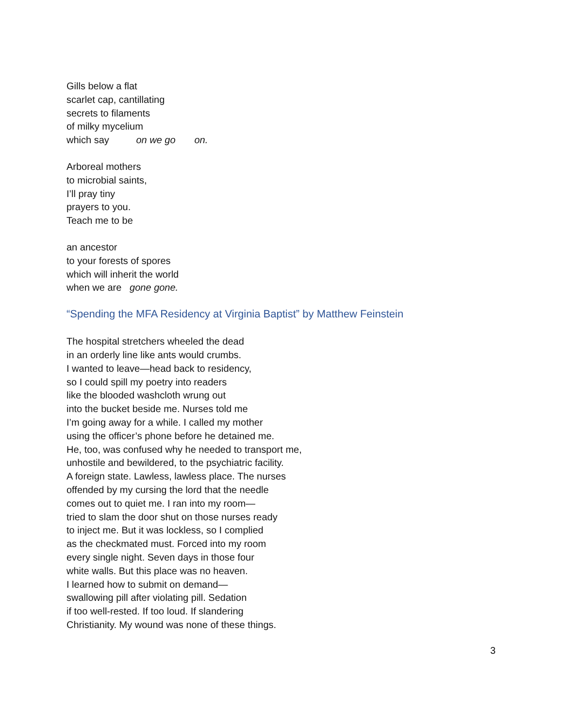Gills below a flat
scarlet cap, cantillating
secrets to filaments
of milky mycelium
which say on we go on.
Arboreal mothers
to microbial saints,
I’ll pray tiny
prayers to you.
Teach me to be
an ancestor
to your forests of spores
which will inherit the world
when we are gone gone.
“Spending the MFA Residency at Virginia Baptist” by Matthew Feinstein
The hospital stretchers wheeled the dead
in an orderly line like ants would crumbs.
I wanted to leave—head back to residency,
so I could spill my poetry into readers
like the blooded washcloth wrung out
into the bucket beside me. Nurses told me
I’m going away for a while. I called my mother
using the officer’s phone before he detained me.
He, too, was confused why he needed to transport me,
unhostile and bewildered, to the psychiatric facility.
A foreign state. Lawless, lawless place. The nurses
offended by my cursing the lord that the needle
comes out to quiet me. I ran into my room—
tried to slam the door shut on those nurses ready
to inject me. But it was lockless, so I complied
as the checkmated must. Forced into my room
every single night. Seven days in those four
white walls. But this place was no heaven.
I learned how to submit on demand—
swallowing pill after violating pill. Sedation
if too well-rested. If too loud. If slandering
Christianity. My wound was none of these things.
3